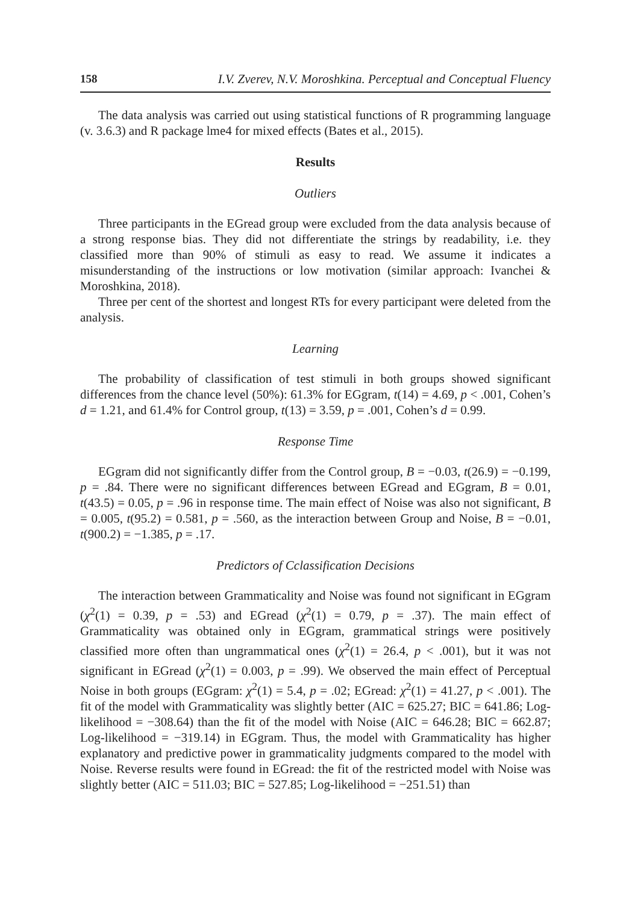158 I.V. Zverev, N.V. Moroshkina. Perceptual and Conceptual Fluency
The data analysis was carried out using statistical functions of R programming language (v. 3.6.3) and R package lme4 for mixed effects (Bates et al., 2015).
Results
Outliers
Three participants in the EGread group were excluded from the data analysis because of a strong response bias. They did not differentiate the strings by readability, i.e. they classified more than 90% of stimuli as easy to read. We assume it indicates a misunderstanding of the instructions or low motivation (similar approach: Ivanchei & Moroshkina, 2018).
Three per cent of the shortest and longest RTs for every participant were deleted from the analysis.
Learning
The probability of classification of test stimuli in both groups showed significant differences from the chance level (50%): 61.3% for EGgram, t(14) = 4.69, p < .001, Cohen’s d = 1.21, and 61.4% for Control group, t(13) = 3.59, p = .001, Cohen’s d = 0.99.
Response Time
EGgram did not significantly differ from the Control group, B = −0.03, t(26.9) = −0.199, p = .84. There were no significant differences between EGread and EGgram, B = 0.01, t(43.5) = 0.05, p = .96 in response time. The main effect of Noise was also not significant, B = 0.005, t(95.2) = 0.581, p = .560, as the interaction between Group and Noise, B = −0.01, t(900.2) = −1.385, p = .17.
Predictors of Cclassification Decisions
The interaction between Grammaticality and Noise was found not significant in EGgram (χ<sup>2</sup>(1) = 0.39, p = .53) and EGread (χ<sup>2</sup>(1) = 0.79, p = .37). The main effect of Grammaticality was obtained only in EGgram, grammatical strings were positively classified more often than ungrammatical ones (χ<sup>2</sup>(1) = 26.4, p < .001), but it was not significant in EGread (χ<sup>2</sup>(1) = 0.003, p = .99). We observed the main effect of Perceptual Noise in both groups (EGgram: χ<sup>2</sup>(1) = 5.4, p = .02; EGread: χ<sup>2</sup>(1) = 41.27, p < .001). The fit of the model with Grammaticality was slightly better (AIC = 625.27; BIC = 641.86; Log-likelihood = −308.64) than the fit of the model with Noise (AIC = 646.28; BIC = 662.87; Log-likelihood = −319.14) in EGgram. Thus, the model with Grammaticality has higher explanatory and predictive power in grammaticality judgments compared to the model with Noise. Reverse results were found in EGread: the fit of the restricted model with Noise was slightly better (AIC = 511.03; BIC = 527.85; Log-likelihood = −251.51) than